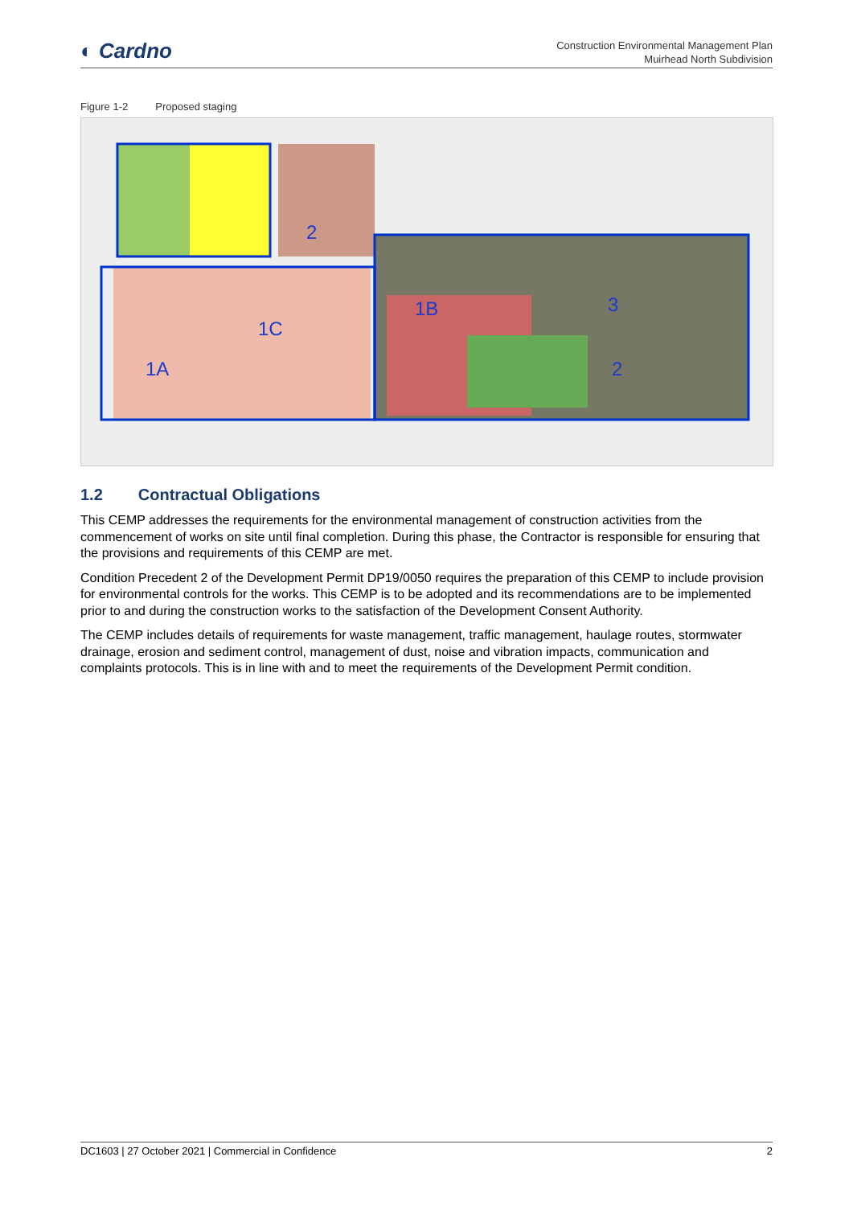◐ Cardno
Construction Environmental Management Plan
Muirhead North Subdivision
Figure 1-2 Proposed staging
2
1B
3
1C
1A
2
1.2 Contractual Obligations
This CEMP addresses the requirements for the environmental management of construction activities from the commencement of works on site until final completion. During this phase, the Contractor is responsible for ensuring that the provisions and requirements of this CEMP are met.
Condition Precedent 2 of the Development Permit DP19/0050 requires the preparation of this CEMP to include provision for environmental controls for the works. This CEMP is to be adopted and its recommendations are to be implemented prior to and during the construction works to the satisfaction of the Development Consent Authority.
The CEMP includes details of requirements for waste management, traffic management, haulage routes, stormwater drainage, erosion and sediment control, management of dust, noise and vibration impacts, communication and complaints protocols. This is in line with and to meet the requirements of the Development Permit condition.
DC1603 | 27 October 2021 | Commercial in Confidence 2